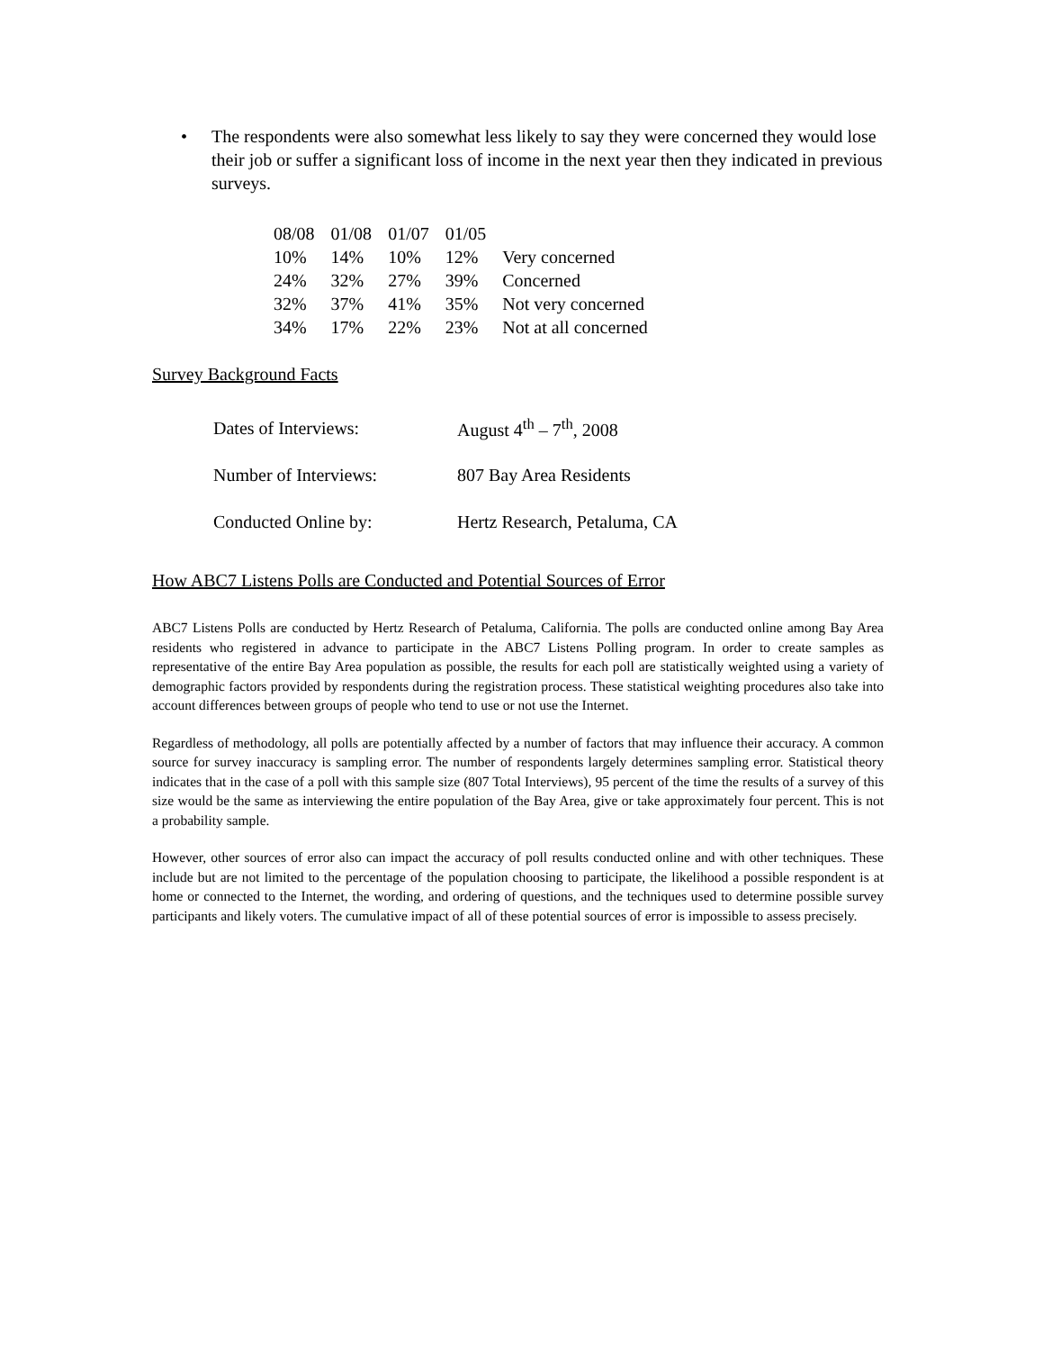• The respondents were also somewhat less likely to say they were concerned they would lose their job or suffer a significant loss of income in the next year then they indicated in previous surveys.
| 08/08 | 01/08 | 01/07 | 01/05 | |
| --- | --- | --- | --- | --- |
| 10% | 14% | 10% | 12% | Very concerned |
| 24% | 32% | 27% | 39% | Concerned |
| 32% | 37% | 41% | 35% | Not very concerned |
| 34% | 17% | 22% | 23% | Not at all concerned |
Survey Background Facts
| Dates of Interviews: | August 4<sup>th</sup> – 7<sup>th</sup>, 2008 |
| Number of Interviews: | 807 Bay Area Residents |
| Conducted Online by: | Hertz Research, Petaluma, CA |
How ABC7 Listens Polls are Conducted and Potential Sources of Error
ABC7 Listens Polls are conducted by Hertz Research of Petaluma, California. The polls are conducted online among Bay Area residents who registered in advance to participate in the ABC7 Listens Polling program. In order to create samples as representative of the entire Bay Area population as possible, the results for each poll are statistically weighted using a variety of demographic factors provided by respondents during the registration process. These statistical weighting procedures also take into account differences between groups of people who tend to use or not use the Internet.
Regardless of methodology, all polls are potentially affected by a number of factors that may influence their accuracy. A common source for survey inaccuracy is sampling error. The number of respondents largely determines sampling error. Statistical theory indicates that in the case of a poll with this sample size (807 Total Interviews), 95 percent of the time the results of a survey of this size would be the same as interviewing the entire population of the Bay Area, give or take approximately four percent. This is not a probability sample.
However, other sources of error also can impact the accuracy of poll results conducted online and with other techniques. These include but are not limited to the percentage of the population choosing to participate, the likelihood a possible respondent is at home or connected to the Internet, the wording, and ordering of questions, and the techniques used to determine possible survey participants and likely voters. The cumulative impact of all of these potential sources of error is impossible to assess precisely.